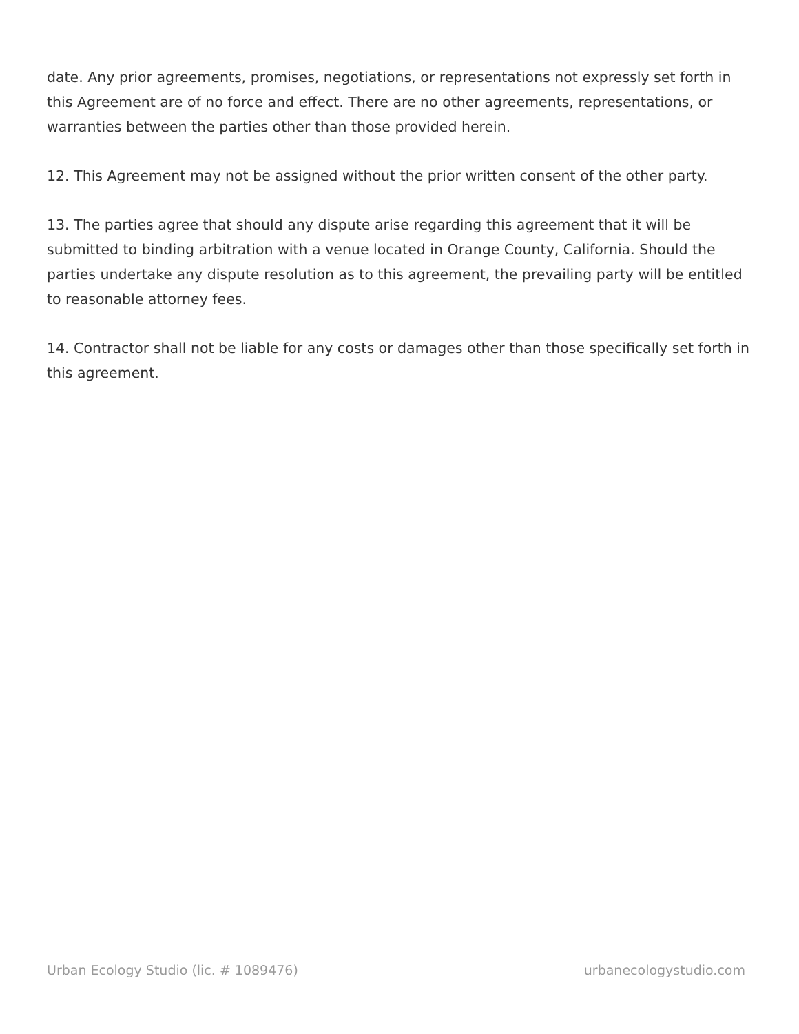date. Any prior agreements, promises, negotiations, or representations not expressly set forth in this Agreement are of no force and effect. There are no other agreements, representations, or warranties between the parties other than those provided herein.
12. This Agreement may not be assigned without the prior written consent of the other party.
13. The parties agree that should any dispute arise regarding this agreement that it will be submitted to binding arbitration with a venue located in Orange County, California. Should the parties undertake any dispute resolution as to this agreement, the prevailing party will be entitled to reasonable attorney fees.
14. Contractor shall not be liable for any costs or damages other than those specifically set forth in this agreement.
Urban Ecology Studio (lic. # 1089476) urbanecologystudio.com